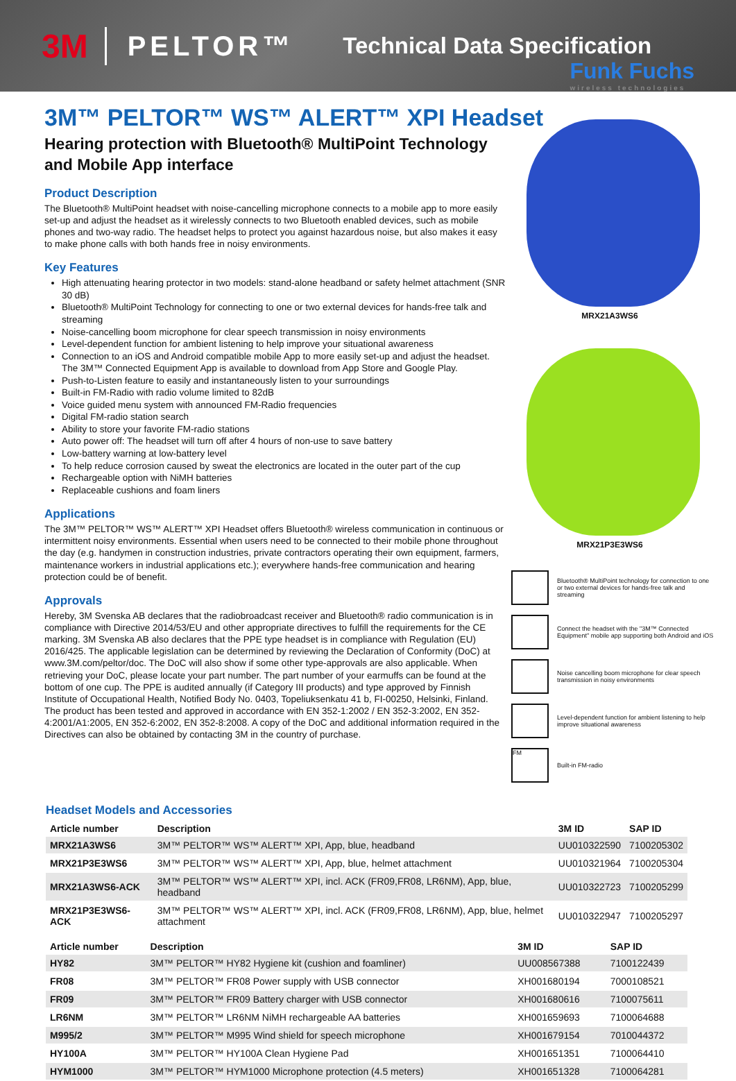3M PELTOR™ Technical Data Specification
Funk Fuchs
wireless technologies
3M™ PELTOR™ WS™ ALERT™ XPI Headset
Hearing protection with Bluetooth® MultiPoint Technology and Mobile App interface
Product Description
The Bluetooth® MultiPoint headset with noise-cancelling microphone connects to a mobile app to more easily set-up and adjust the headset as it wirelessly connects to two Bluetooth enabled devices, such as mobile phones and two-way radio. The headset helps to protect you against hazardous noise, but also makes it easy to make phone calls with both hands free in noisy environments.
Key Features
High attenuating hearing protector in two models: stand-alone headband or safety helmet attachment (SNR 30 dB)
Bluetooth® MultiPoint Technology for connecting to one or two external devices for hands-free talk and streaming
Noise-cancelling boom microphone for clear speech transmission in noisy environments
Level-dependent function for ambient listening to help improve your situational awareness
Connection to an iOS and Android compatible mobile App to more easily set-up and adjust the headset. The 3M™ Connected Equipment App is available to download from App Store and Google Play.
Push-to-Listen feature to easily and instantaneously listen to your surroundings
Built-in FM-Radio with radio volume limited to 82dB
Voice guided menu system with announced FM-Radio frequencies
Digital FM-radio station search
Ability to store your favorite FM-radio stations
Auto power off: The headset will turn off after 4 hours of non-use to save battery
Low-battery warning at low-battery level
To help reduce corrosion caused by sweat the electronics are located in the outer part of the cup
Rechargeable option with NiMH batteries
Replaceable cushions and foam liners
Applications
The 3M™ PELTOR™ WS™ ALERT™ XPI Headset offers Bluetooth® wireless communication in continuous or intermittent noisy environments. Essential when users need to be connected to their mobile phone throughout the day (e.g. handymen in construction industries, private contractors operating their own equipment, farmers, maintenance workers in industrial applications etc.); everywhere hands-free communication and hearing protection could be of benefit.
Approvals
Hereby, 3M Svenska AB declares that the radiobroadcast receiver and Bluetooth® radio communication is in compliance with Directive 2014/53/EU and other appropriate directives to fulfill the requirements for the CE marking. 3M Svenska AB also declares that the PPE type headset is in compliance with Regulation (EU) 2016/425. The applicable legislation can be determined by reviewing the Declaration of Conformity (DoC) at www.3M.com/peltor/doc. The DoC will also show if some other type-approvals are also applicable. When retrieving your DoC, please locate your part number. The part number of your earmuffs can be found at the bottom of one cup. The PPE is audited annually (if Category III products) and type approved by Finnish Institute of Occupational Health, Notified Body No. 0403, Topeliuksenkatu 41 b, FI-00250, Helsinki, Finland. The product has been tested and approved in accordance with EN 352-1:2002 / EN 352-3:2002, EN 352-4:2001/A1:2005, EN 352-6:2002, EN 352-8:2008. A copy of the DoC and additional information required in the Directives can also be obtained by contacting 3M in the country of purchase.
MRX21A3WS6
MRX21P3E3WS6
Bluetooth® MultiPoint technology for connection to one or two external devices for hands-free talk and streaming
Connect the headset with the "3M™ Connected Equipment" mobile app supporting both Android and iOS
Noise cancelling boom microphone for clear speech transmission in noisy environments
Level-dependent function for ambient listening to help improve situational awareness
FM
Built-in FM-radio
Headset Models and Accessories
| Article number | Description | 3M ID | SAP ID |
| --- | --- | --- | --- |
| MRX21A3WS6 | 3M™ PELTOR™ WS™ ALERT™ XPI, App, blue, headband | UU010322590 | 7100205302 |
| MRX21P3E3WS6 | 3M™ PELTOR™ WS™ ALERT™ XPI, App, blue, helmet attachment | UU010321964 | 7100205304 |
| MRX21A3WS6-ACK | 3M™ PELTOR™ WS™ ALERT™ XPI, incl. ACK (FR09,FR08, LR6NM), App, blue, headband | UU010322723 | 7100205299 |
| MRX21P3E3WS6-ACK | 3M™ PELTOR™ WS™ ALERT™ XPI, incl. ACK (FR09,FR08, LR6NM), App, blue, helmet attachment | UU010322947 | 7100205297 |
| Article number | Description | 3M ID | SAP ID |
| --- | --- | --- | --- |
| HY82 | 3M™ PELTOR™ HY82 Hygiene kit (cushion and foamliner) | UU008567388 | 7100122439 |
| FR08 | 3M™ PELTOR™ FR08 Power supply with USB connector | XH001680194 | 7000108521 |
| FR09 | 3M™ PELTOR™ FR09 Battery charger with USB connector | XH001680616 | 7100075611 |
| LR6NM | 3M™ PELTOR™ LR6NM NiMH rechargeable AA batteries | XH001659693 | 7100064688 |
| M995/2 | 3M™ PELTOR™ M995 Wind shield for speech microphone | XH001679154 | 7010044372 |
| HY100A | 3M™ PELTOR™ HY100A Clean Hygiene Pad | XH001651351 | 7100064410 |
| HYM1000 | 3M™ PELTOR™ HYM1000 Microphone protection (4.5 meters) | XH001651328 | 7100064281 |